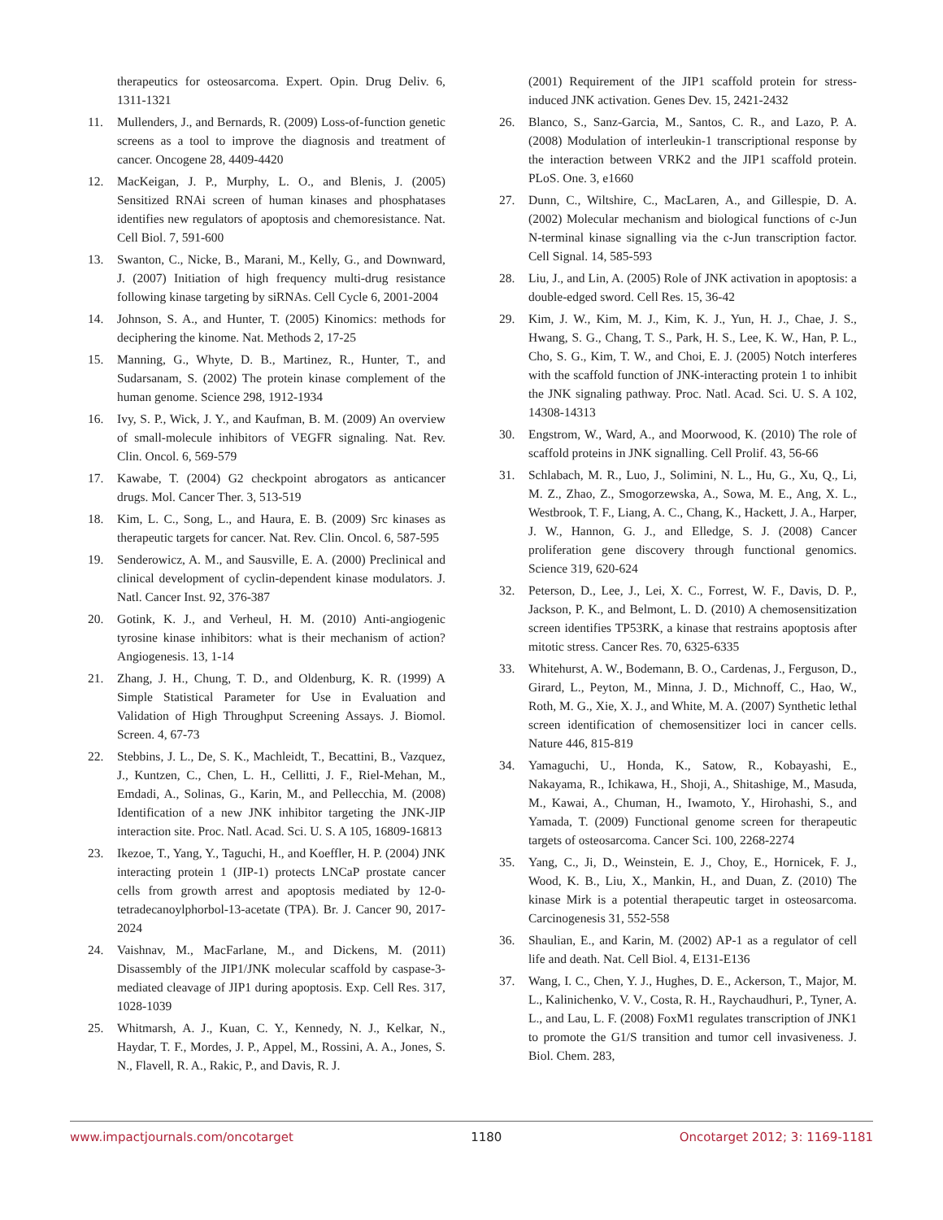therapeutics for osteosarcoma. Expert. Opin. Drug Deliv. 6, 1311-1321
11. Mullenders, J., and Bernards, R. (2009) Loss-of-function genetic screens as a tool to improve the diagnosis and treatment of cancer. Oncogene 28, 4409-4420
12. MacKeigan, J. P., Murphy, L. O., and Blenis, J. (2005) Sensitized RNAi screen of human kinases and phosphatases identifies new regulators of apoptosis and chemoresistance. Nat. Cell Biol. 7, 591-600
13. Swanton, C., Nicke, B., Marani, M., Kelly, G., and Downward, J. (2007) Initiation of high frequency multi-drug resistance following kinase targeting by siRNAs. Cell Cycle 6, 2001-2004
14. Johnson, S. A., and Hunter, T. (2005) Kinomics: methods for deciphering the kinome. Nat. Methods 2, 17-25
15. Manning, G., Whyte, D. B., Martinez, R., Hunter, T., and Sudarsanam, S. (2002) The protein kinase complement of the human genome. Science 298, 1912-1934
16. Ivy, S. P., Wick, J. Y., and Kaufman, B. M. (2009) An overview of small-molecule inhibitors of VEGFR signaling. Nat. Rev. Clin. Oncol. 6, 569-579
17. Kawabe, T. (2004) G2 checkpoint abrogators as anticancer drugs. Mol. Cancer Ther. 3, 513-519
18. Kim, L. C., Song, L., and Haura, E. B. (2009) Src kinases as therapeutic targets for cancer. Nat. Rev. Clin. Oncol. 6, 587-595
19. Senderowicz, A. M., and Sausville, E. A. (2000) Preclinical and clinical development of cyclin-dependent kinase modulators. J. Natl. Cancer Inst. 92, 376-387
20. Gotink, K. J., and Verheul, H. M. (2010) Anti-angiogenic tyrosine kinase inhibitors: what is their mechanism of action? Angiogenesis. 13, 1-14
21. Zhang, J. H., Chung, T. D., and Oldenburg, K. R. (1999) A Simple Statistical Parameter for Use in Evaluation and Validation of High Throughput Screening Assays. J. Biomol. Screen. 4, 67-73
22. Stebbins, J. L., De, S. K., Machleidt, T., Becattini, B., Vazquez, J., Kuntzen, C., Chen, L. H., Cellitti, J. F., Riel-Mehan, M., Emdadi, A., Solinas, G., Karin, M., and Pellecchia, M. (2008) Identification of a new JNK inhibitor targeting the JNK-JIP interaction site. Proc. Natl. Acad. Sci. U. S. A 105, 16809-16813
23. Ikezoe, T., Yang, Y., Taguchi, H., and Koeffler, H. P. (2004) JNK interacting protein 1 (JIP-1) protects LNCaP prostate cancer cells from growth arrest and apoptosis mediated by 12-0-tetradecanoylphorbol-13-acetate (TPA). Br. J. Cancer 90, 2017-2024
24. Vaishnav, M., MacFarlane, M., and Dickens, M. (2011) Disassembly of the JIP1/JNK molecular scaffold by caspase-3-mediated cleavage of JIP1 during apoptosis. Exp. Cell Res. 317, 1028-1039
25. Whitmarsh, A. J., Kuan, C. Y., Kennedy, N. J., Kelkar, N., Haydar, T. F., Mordes, J. P., Appel, M., Rossini, A. A., Jones, S. N., Flavell, R. A., Rakic, P., and Davis, R. J.
(2001) Requirement of the JIP1 scaffold protein for stress-induced JNK activation. Genes Dev. 15, 2421-2432
26. Blanco, S., Sanz-Garcia, M., Santos, C. R., and Lazo, P. A. (2008) Modulation of interleukin-1 transcriptional response by the interaction between VRK2 and the JIP1 scaffold protein. PLoS. One. 3, e1660
27. Dunn, C., Wiltshire, C., MacLaren, A., and Gillespie, D. A. (2002) Molecular mechanism and biological functions of c-Jun N-terminal kinase signalling via the c-Jun transcription factor. Cell Signal. 14, 585-593
28. Liu, J., and Lin, A. (2005) Role of JNK activation in apoptosis: a double-edged sword. Cell Res. 15, 36-42
29. Kim, J. W., Kim, M. J., Kim, K. J., Yun, H. J., Chae, J. S., Hwang, S. G., Chang, T. S., Park, H. S., Lee, K. W., Han, P. L., Cho, S. G., Kim, T. W., and Choi, E. J. (2005) Notch interferes with the scaffold function of JNK-interacting protein 1 to inhibit the JNK signaling pathway. Proc. Natl. Acad. Sci. U. S. A 102, 14308-14313
30. Engstrom, W., Ward, A., and Moorwood, K. (2010) The role of scaffold proteins in JNK signalling. Cell Prolif. 43, 56-66
31. Schlabach, M. R., Luo, J., Solimini, N. L., Hu, G., Xu, Q., Li, M. Z., Zhao, Z., Smogorzewska, A., Sowa, M. E., Ang, X. L., Westbrook, T. F., Liang, A. C., Chang, K., Hackett, J. A., Harper, J. W., Hannon, G. J., and Elledge, S. J. (2008) Cancer proliferation gene discovery through functional genomics. Science 319, 620-624
32. Peterson, D., Lee, J., Lei, X. C., Forrest, W. F., Davis, D. P., Jackson, P. K., and Belmont, L. D. (2010) A chemosensitization screen identifies TP53RK, a kinase that restrains apoptosis after mitotic stress. Cancer Res. 70, 6325-6335
33. Whitehurst, A. W., Bodemann, B. O., Cardenas, J., Ferguson, D., Girard, L., Peyton, M., Minna, J. D., Michnoff, C., Hao, W., Roth, M. G., Xie, X. J., and White, M. A. (2007) Synthetic lethal screen identification of chemosensitizer loci in cancer cells. Nature 446, 815-819
34. Yamaguchi, U., Honda, K., Satow, R., Kobayashi, E., Nakayama, R., Ichikawa, H., Shoji, A., Shitashige, M., Masuda, M., Kawai, A., Chuman, H., Iwamoto, Y., Hirohashi, S., and Yamada, T. (2009) Functional genome screen for therapeutic targets of osteosarcoma. Cancer Sci. 100, 2268-2274
35. Yang, C., Ji, D., Weinstein, E. J., Choy, E., Hornicek, F. J., Wood, K. B., Liu, X., Mankin, H., and Duan, Z. (2010) The kinase Mirk is a potential therapeutic target in osteosarcoma. Carcinogenesis 31, 552-558
36. Shaulian, E., and Karin, M. (2002) AP-1 as a regulator of cell life and death. Nat. Cell Biol. 4, E131-E136
37. Wang, I. C., Chen, Y. J., Hughes, D. E., Ackerson, T., Major, M. L., Kalinichenko, V. V., Costa, R. H., Raychaudhuri, P., Tyner, A. L., and Lau, L. F. (2008) FoxM1 regulates transcription of JNK1 to promote the G1/S transition and tumor cell invasiveness. J. Biol. Chem. 283,
www.impactjournals.com/oncotarget 1180 Oncotarget 2012; 3: 1169-1181